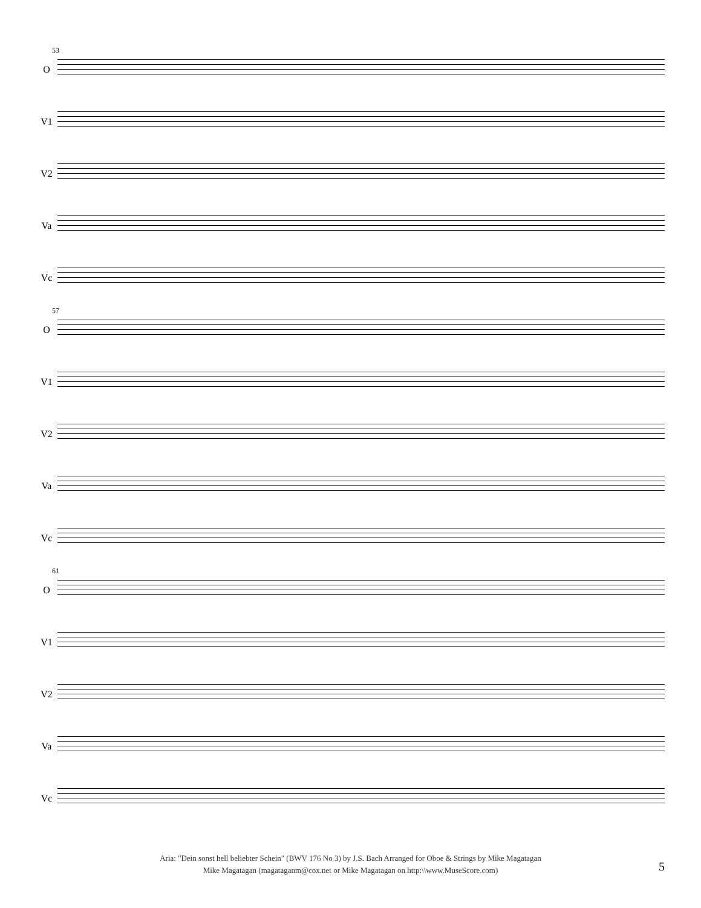53
O
V1
V2
Va
Vc
57
O
V1
V2
Va
Vc
61
O
V1
V2
Va
Vc
Aria: "Dein sonst hell beliebter Schein" (BWV 176 No 3) by J.S. Bach Arranged for Oboe & Strings by Mike Magatagan
Mike Magatagan (magataganm@cox.net or Mike Magatagan on http:\\www.MuseScore.com)
5